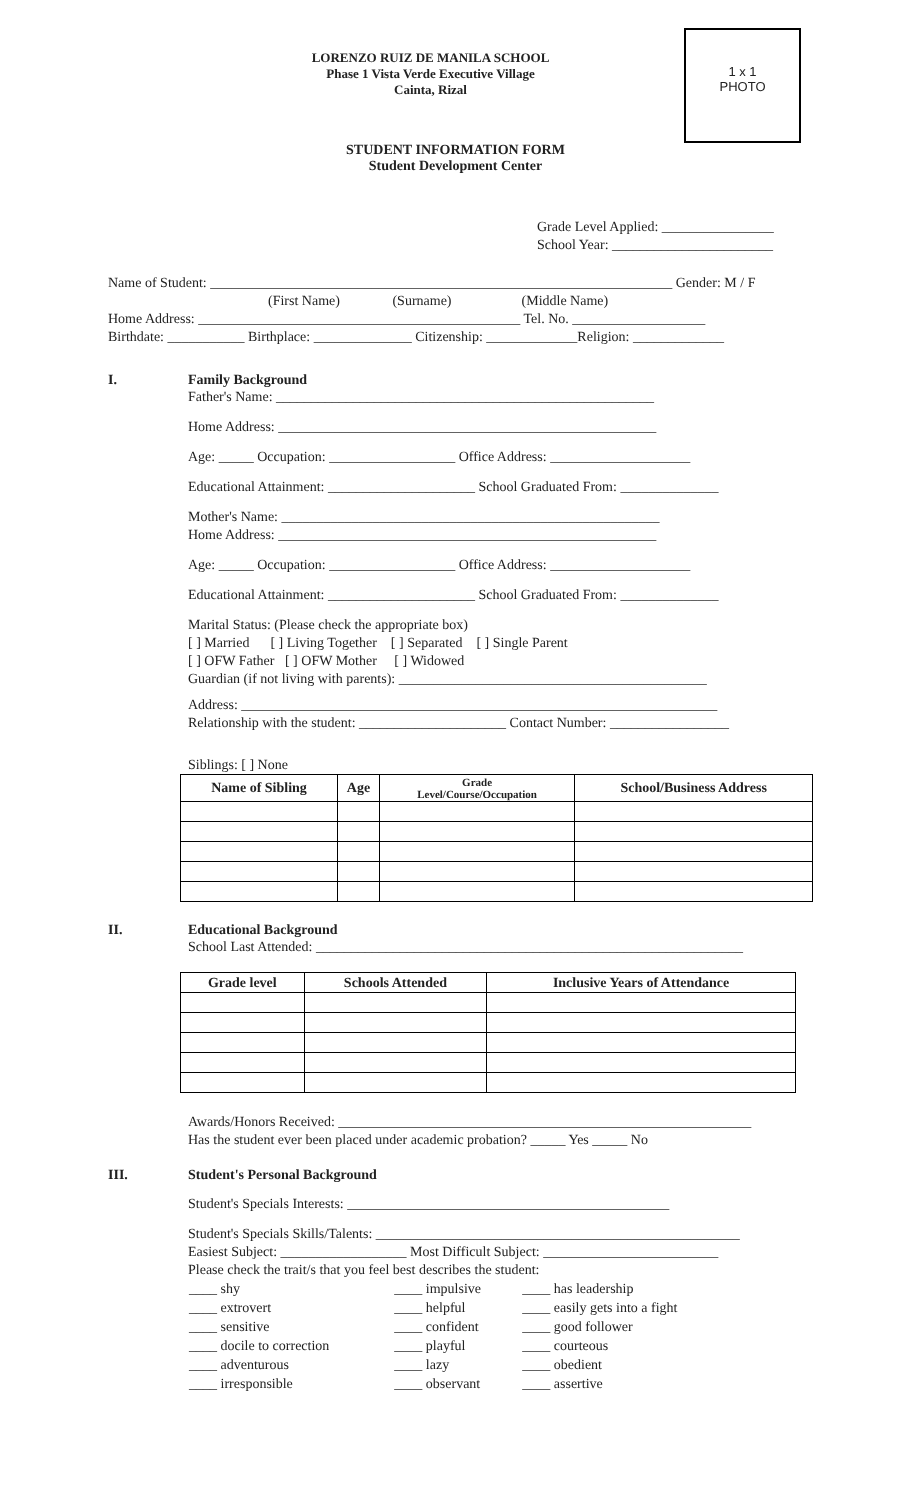1 x 1
PHOTO
LORENZO RUIZ DE MANILA SCHOOL
Phase 1 Vista Verde Executive Village
Cainta, Rizal
STUDENT INFORMATION FORM
Student Development Center
Grade Level Applied: ________________
School Year: _______________________
Name of Student: __________________________________________________________________ Gender: M / F
(First Name) (Surname) (Middle Name)
Home Address: ______________________________________________ Tel. No. ___________________
Birthdate: ___________ Birthplace: ______________ Citizenship: _____________Religion: _____________
I. Family Background
Father's Name: ______________________________________________________
Home Address: ______________________________________________________
Age: _____ Occupation: __________________ Office Address: ____________________
Educational Attainment: _____________________ School Graduated From: ______________
Mother's Name: ______________________________________________________
Home Address: ______________________________________________________
Age: _____ Occupation: __________________ Office Address: ____________________
Educational Attainment: _____________________ School Graduated From: ______________
Marital Status: (Please check the appropriate box)
[ ] Married [ ] Living Together [ ] Separated [ ] Single Parent
[ ] OFW Father [ ] OFW Mother [ ] Widowed
Guardian (if not living with parents): ____________________________________________
Address: ____________________________________________________________________
Relationship with the student: _____________________ Contact Number: _________________
Siblings: [ ] None
| Name of Sibling | Age | Grade Level/Course/Occupation | School/Business Address |
| --- | --- | --- | --- |
II. Educational Background
School Last Attended: _____________________________________________________________
| Grade level | Schools Attended | Inclusive Years of Attendance |
| --- | --- | --- |
Awards/Honors Received: ___________________________________________________________
Has the student ever been placed under academic probation? _____ Yes _____ No
III. Student's Personal Background
Student's Specials Interests: ______________________________________________
Student's Specials Skills/Talents: ____________________________________________________
Easiest Subject: __________________ Most Difficult Subject: _________________________
Please check the trait/s that you feel best describes the student:
| ____ shy | ____ impulsive | ____ has leadership |
| ____ extrovert | ____ helpful | ____ easily gets into a fight |
| ____ sensitive | ____ confident | ____ good follower |
| ____ docile to correction | ____ playful | ____ courteous |
| ____ adventurous | ____ lazy | ____ obedient |
| ____ irresponsible | ____ observant | ____ assertive |